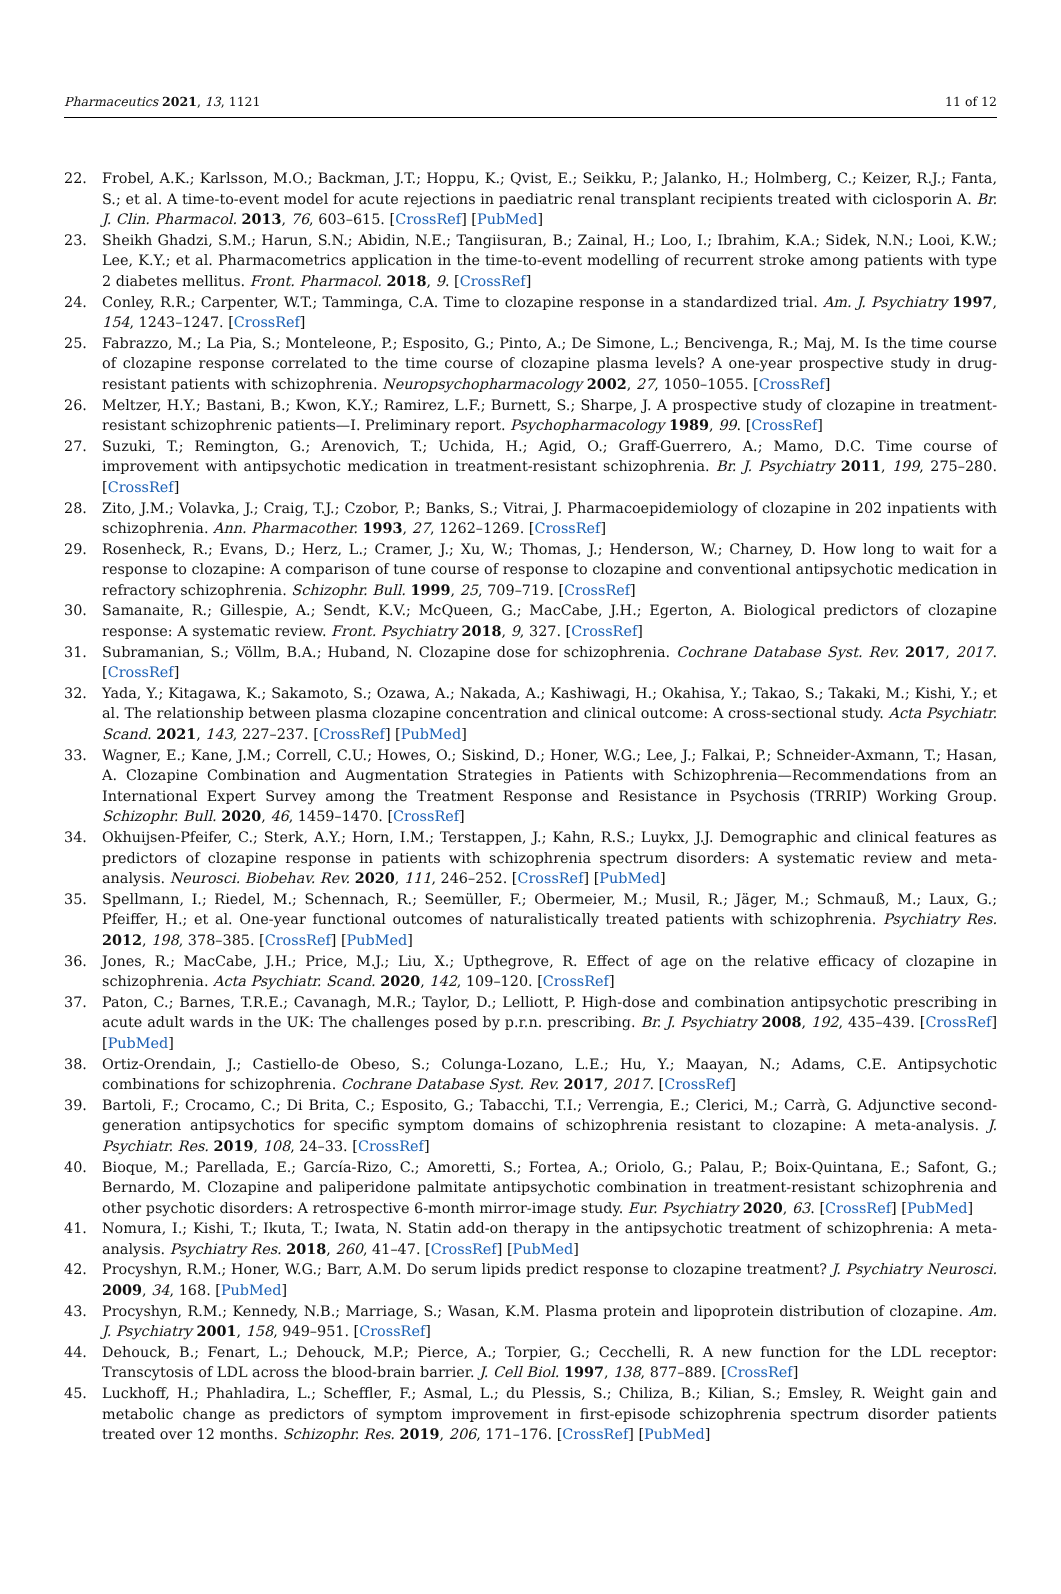Pharmaceutics 2021, 13, 1121 11 of 12
22. Frobel, A.K.; Karlsson, M.O.; Backman, J.T.; Hoppu, K.; Qvist, E.; Seikku, P.; Jalanko, H.; Holmberg, C.; Keizer, R.J.; Fanta, S.; et al. A time-to-event model for acute rejections in paediatric renal transplant recipients treated with ciclosporin A. Br. J. Clin. Pharmacol. 2013, 76, 603–615. [CrossRef] [PubMed]
23. Sheikh Ghadzi, S.M.; Harun, S.N.; Abidin, N.E.; Tangiisuran, B.; Zainal, H.; Loo, I.; Ibrahim, K.A.; Sidek, N.N.; Looi, K.W.; Lee, K.Y.; et al. Pharmacometrics application in the time-to-event modelling of recurrent stroke among patients with type 2 diabetes mellitus. Front. Pharmacol. 2018, 9. [CrossRef]
24. Conley, R.R.; Carpenter, W.T.; Tamminga, C.A. Time to clozapine response in a standardized trial. Am. J. Psychiatry 1997, 154, 1243–1247. [CrossRef]
25. Fabrazzo, M.; La Pia, S.; Monteleone, P.; Esposito, G.; Pinto, A.; De Simone, L.; Bencivenga, R.; Maj, M. Is the time course of clozapine response correlated to the time course of clozapine plasma levels? A one-year prospective study in drug-resistant patients with schizophrenia. Neuropsychopharmacology 2002, 27, 1050–1055. [CrossRef]
26. Meltzer, H.Y.; Bastani, B.; Kwon, K.Y.; Ramirez, L.F.; Burnett, S.; Sharpe, J. A prospective study of clozapine in treatment-resistant schizophrenic patients—I. Preliminary report. Psychopharmacology 1989, 99. [CrossRef]
27. Suzuki, T.; Remington, G.; Arenovich, T.; Uchida, H.; Agid, O.; Graff-Guerrero, A.; Mamo, D.C. Time course of improvement with antipsychotic medication in treatment-resistant schizophrenia. Br. J. Psychiatry 2011, 199, 275–280. [CrossRef]
28. Zito, J.M.; Volavka, J.; Craig, T.J.; Czobor, P.; Banks, S.; Vitrai, J. Pharmacoepidemiology of clozapine in 202 inpatients with schizophrenia. Ann. Pharmacother. 1993, 27, 1262–1269. [CrossRef]
29. Rosenheck, R.; Evans, D.; Herz, L.; Cramer, J.; Xu, W.; Thomas, J.; Henderson, W.; Charney, D. How long to wait for a response to clozapine: A comparison of tune course of response to clozapine and conventional antipsychotic medication in refractory schizophrenia. Schizophr. Bull. 1999, 25, 709–719. [CrossRef]
30. Samanaite, R.; Gillespie, A.; Sendt, K.V.; McQueen, G.; MacCabe, J.H.; Egerton, A. Biological predictors of clozapine response: A systematic review. Front. Psychiatry 2018, 9, 327. [CrossRef]
31. Subramanian, S.; Völlm, B.A.; Huband, N. Clozapine dose for schizophrenia. Cochrane Database Syst. Rev. 2017, 2017. [CrossRef]
32. Yada, Y.; Kitagawa, K.; Sakamoto, S.; Ozawa, A.; Nakada, A.; Kashiwagi, H.; Okahisa, Y.; Takao, S.; Takaki, M.; Kishi, Y.; et al. The relationship between plasma clozapine concentration and clinical outcome: A cross-sectional study. Acta Psychiatr. Scand. 2021, 143, 227–237. [CrossRef] [PubMed]
33. Wagner, E.; Kane, J.M.; Correll, C.U.; Howes, O.; Siskind, D.; Honer, W.G.; Lee, J.; Falkai, P.; Schneider-Axmann, T.; Hasan, A. Clozapine Combination and Augmentation Strategies in Patients with Schizophrenia—Recommendations from an International Expert Survey among the Treatment Response and Resistance in Psychosis (TRRIP) Working Group. Schizophr. Bull. 2020, 46, 1459–1470. [CrossRef]
34. Okhuijsen-Pfeifer, C.; Sterk, A.Y.; Horn, I.M.; Terstappen, J.; Kahn, R.S.; Luykx, J.J. Demographic and clinical features as predictors of clozapine response in patients with schizophrenia spectrum disorders: A systematic review and meta-analysis. Neurosci. Biobehav. Rev. 2020, 111, 246–252. [CrossRef] [PubMed]
35. Spellmann, I.; Riedel, M.; Schennach, R.; Seemüller, F.; Obermeier, M.; Musil, R.; Jäger, M.; Schmauß, M.; Laux, G.; Pfeiffer, H.; et al. One-year functional outcomes of naturalistically treated patients with schizophrenia. Psychiatry Res. 2012, 198, 378–385. [CrossRef] [PubMed]
36. Jones, R.; MacCabe, J.H.; Price, M.J.; Liu, X.; Upthegrove, R. Effect of age on the relative efficacy of clozapine in schizophrenia. Acta Psychiatr. Scand. 2020, 142, 109–120. [CrossRef]
37. Paton, C.; Barnes, T.R.E.; Cavanagh, M.R.; Taylor, D.; Lelliott, P. High-dose and combination antipsychotic prescribing in acute adult wards in the UK: The challenges posed by p.r.n. prescribing. Br. J. Psychiatry 2008, 192, 435–439. [CrossRef] [PubMed]
38. Ortiz-Orendain, J.; Castiello-de Obeso, S.; Colunga-Lozano, L.E.; Hu, Y.; Maayan, N.; Adams, C.E. Antipsychotic combinations for schizophrenia. Cochrane Database Syst. Rev. 2017, 2017. [CrossRef]
39. Bartoli, F.; Crocamo, C.; Di Brita, C.; Esposito, G.; Tabacchi, T.I.; Verrengia, E.; Clerici, M.; Carrà, G. Adjunctive second-generation antipsychotics for specific symptom domains of schizophrenia resistant to clozapine: A meta-analysis. J. Psychiatr. Res. 2019, 108, 24–33. [CrossRef]
40. Bioque, M.; Parellada, E.; García-Rizo, C.; Amoretti, S.; Fortea, A.; Oriolo, G.; Palau, P.; Boix-Quintana, E.; Safont, G.; Bernardo, M. Clozapine and paliperidone palmitate antipsychotic combination in treatment-resistant schizophrenia and other psychotic disorders: A retrospective 6-month mirror-image study. Eur. Psychiatry 2020, 63. [CrossRef] [PubMed]
41. Nomura, I.; Kishi, T.; Ikuta, T.; Iwata, N. Statin add-on therapy in the antipsychotic treatment of schizophrenia: A meta-analysis. Psychiatry Res. 2018, 260, 41–47. [CrossRef] [PubMed]
42. Procyshyn, R.M.; Honer, W.G.; Barr, A.M. Do serum lipids predict response to clozapine treatment? J. Psychiatry Neurosci. 2009, 34, 168. [PubMed]
43. Procyshyn, R.M.; Kennedy, N.B.; Marriage, S.; Wasan, K.M. Plasma protein and lipoprotein distribution of clozapine. Am. J. Psychiatry 2001, 158, 949–951. [CrossRef]
44. Dehouck, B.; Fenart, L.; Dehouck, M.P.; Pierce, A.; Torpier, G.; Cecchelli, R. A new function for the LDL receptor: Transcytosis of LDL across the blood-brain barrier. J. Cell Biol. 1997, 138, 877–889. [CrossRef]
45. Luckhoff, H.; Phahladira, L.; Scheffler, F.; Asmal, L.; du Plessis, S.; Chiliza, B.; Kilian, S.; Emsley, R. Weight gain and metabolic change as predictors of symptom improvement in first-episode schizophrenia spectrum disorder patients treated over 12 months. Schizophr. Res. 2019, 206, 171–176. [CrossRef] [PubMed]